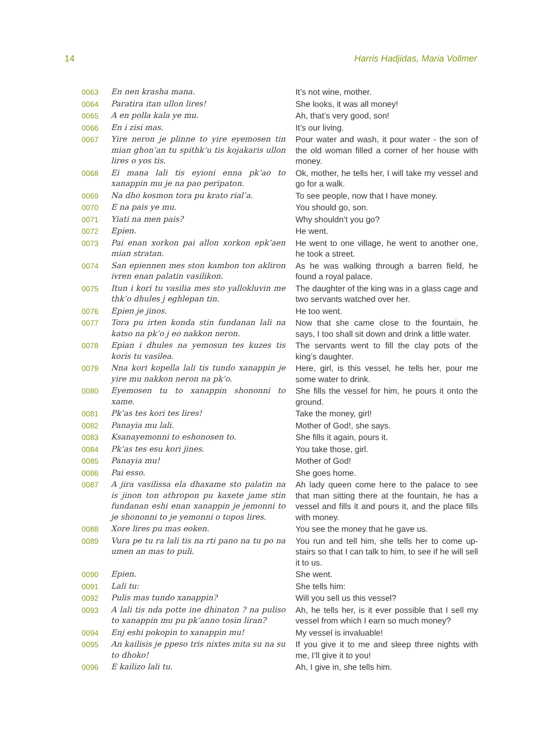14 Harris Hadjidas, Maria Vollmer
| 0063 | En nen krasha mana. | It’s not wine, mother. |
| 0064 | Paratira itan ullon lires! | She looks, it was all money! |
| 0065 | A en polla kala ye mu. | Ah, that’s very good, son! |
| 0066 | En i zisi mas. | It’s our living. |
| 0067 | Yire neron je plinne to yire eyemosen tin mian ghon’an tu spithk’u tis kojakaris ullon lires o yos tis. | Pour water and wash, it pour water - the son of the old woman filled a corner of her house with money. |
| 0068 | Ei mana lali tis eyioni enna pk’ao to xanappin mu je na pao peripaton. | Ok, mother, he tells her, I will take my vessel and go for a walk. |
| 0069 | Na dho kosmon tora pu krato rial’a. | To see people, now that I have money. |
| 0070 | E na pais ye mu. | You should go, son. |
| 0071 | Yiati na men pais? | Why shouldn’t you go? |
| 0072 | Epien. | He went. |
| 0073 | Pai enan xorkon pai allon xorkon epk’aen mian stratan. | He went to one village, he went to another one, he took a street. |
| 0074 | San epiennen mes ston kambon ton akliron ivren enan palatin vasilikon. | As he was walking through a barren field, he found a royal palace. |
| 0075 | Itun i kori tu vasilia mes sto yallokluvin me thk’o dhules j eghlepan tin. | The daughter of the king was in a glass cage and two servants watched over her. |
| 0076 | Epien je jinos. | He too went. |
| 0077 | Tora pu irten konda stin fundanan lali na katso na pk’o j eo nakkon neron. | Now that she came close to the fountain, he says, I too shall sit down and drink a little water. |
| 0078 | Epian i dhules na yemosun tes kuzes tis koris tu vasilea. | The servants went to fill the clay pots of the king’s daughter. |
| 0079 | Nna kori kopella lali tis tundo xanappin je yire mu nakkon neron na pk’o. | Here, girl, is this vessel, he tells her, pour me some water to drink. |
| 0080 | Eyemosen tu to xanappin shononni to xame. | She fills the vessel for him, he pours it onto the ground. |
| 0081 | Pk’as tes kori tes lires! | Take the money, girl! |
| 0082 | Panayia mu lali. | Mother of God!, she says. |
| 0083 | Ksanayemonni to eshonosen to. | She fills it again, pours it. |
| 0084 | Pk’as tes esu kori jines. | You take those, girl. |
| 0085 | Panayia mu! | Mother of God! |
| 0086 | Pai esso. | She goes home. |
| 0087 | A jira vasilissa ela dhaxame sto palatin na is jinon ton athropon pu kaxete jame stin fundanan eshi enan xanappin je jemonni to je shononni to je yemonni o topos lires. | Ah lady queen come here to the palace to see that man sitting there at the fountain, he has a vessel and fills it and pours it, and the place fills with money. |
| 0088 | Xore lires pu mas eoken. | You see the money that he gave us. |
| 0089 | Vura pe tu ra lali tis na rti pano na tu po na umen an mas to puli. | You run and tell him, she tells her to come up-stairs so that I can talk to him, to see if he will sell it to us. |
| 0090 | Epien. | She went. |
| 0091 | Lali tu: | She tells him: |
| 0092 | Pulis mas tundo xanappin? | Will you sell us this vessel? |
| 0093 | A lali tis nda potte ine dhinaton ? na puliso to xanappin mu pu pk’anno tosin liran? | Ah, he tells her, is it ever possible that I sell my vessel from which I earn so much money? |
| 0094 | Enj eshi pokopin to xanappin mu! | My vessel is invaluable! |
| 0095 | An kailisis je ppeso tris nixtes mita su na su to dhoko! | If you give it to me and sleep three nights with me, I’ll give it to you! |
| 0096 | E kailizo lali tu. | Ah, I give in, she tells him. |